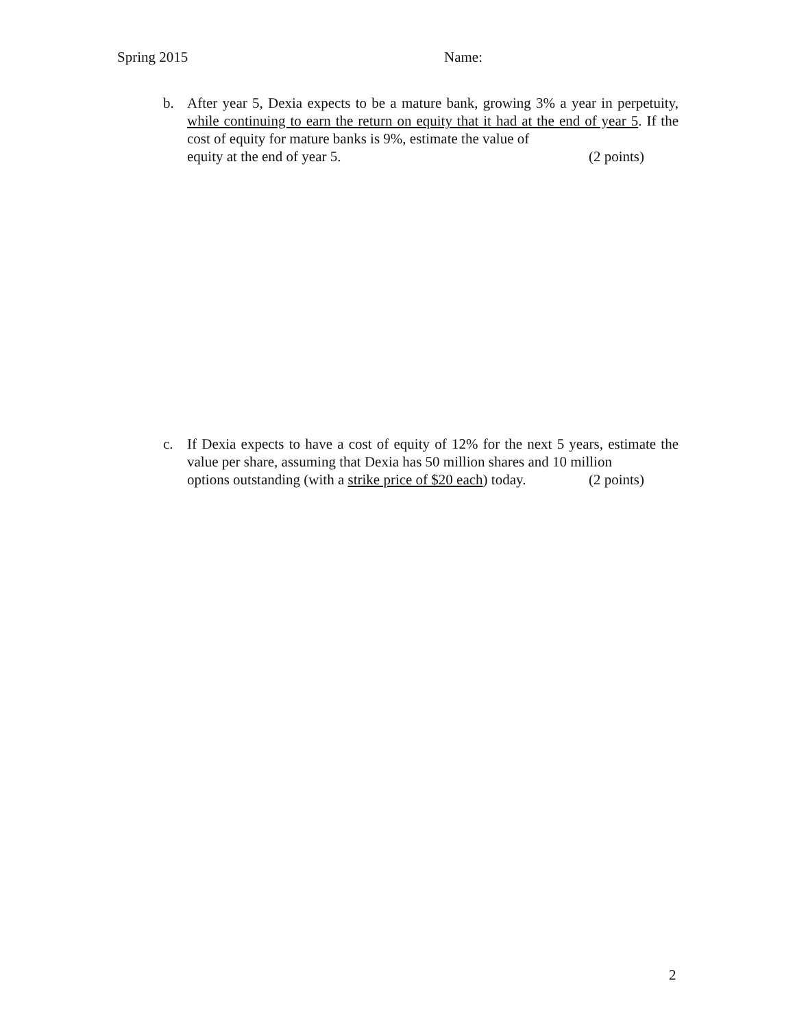Spring 2015 Name:
b. After year 5, Dexia expects to be a mature bank, growing 3% a year in perpetuity, while continuing to earn the return on equity that it had at the end of year 5. If the cost of equity for mature banks is 9%, estimate the value of
equity at the end of year 5. (2 points)
c. If Dexia expects to have a cost of equity of 12% for the next 5 years, estimate the value per share, assuming that Dexia has 50 million shares and 10 million
options outstanding (with a strike price of $20 each) today. (2 points)
2